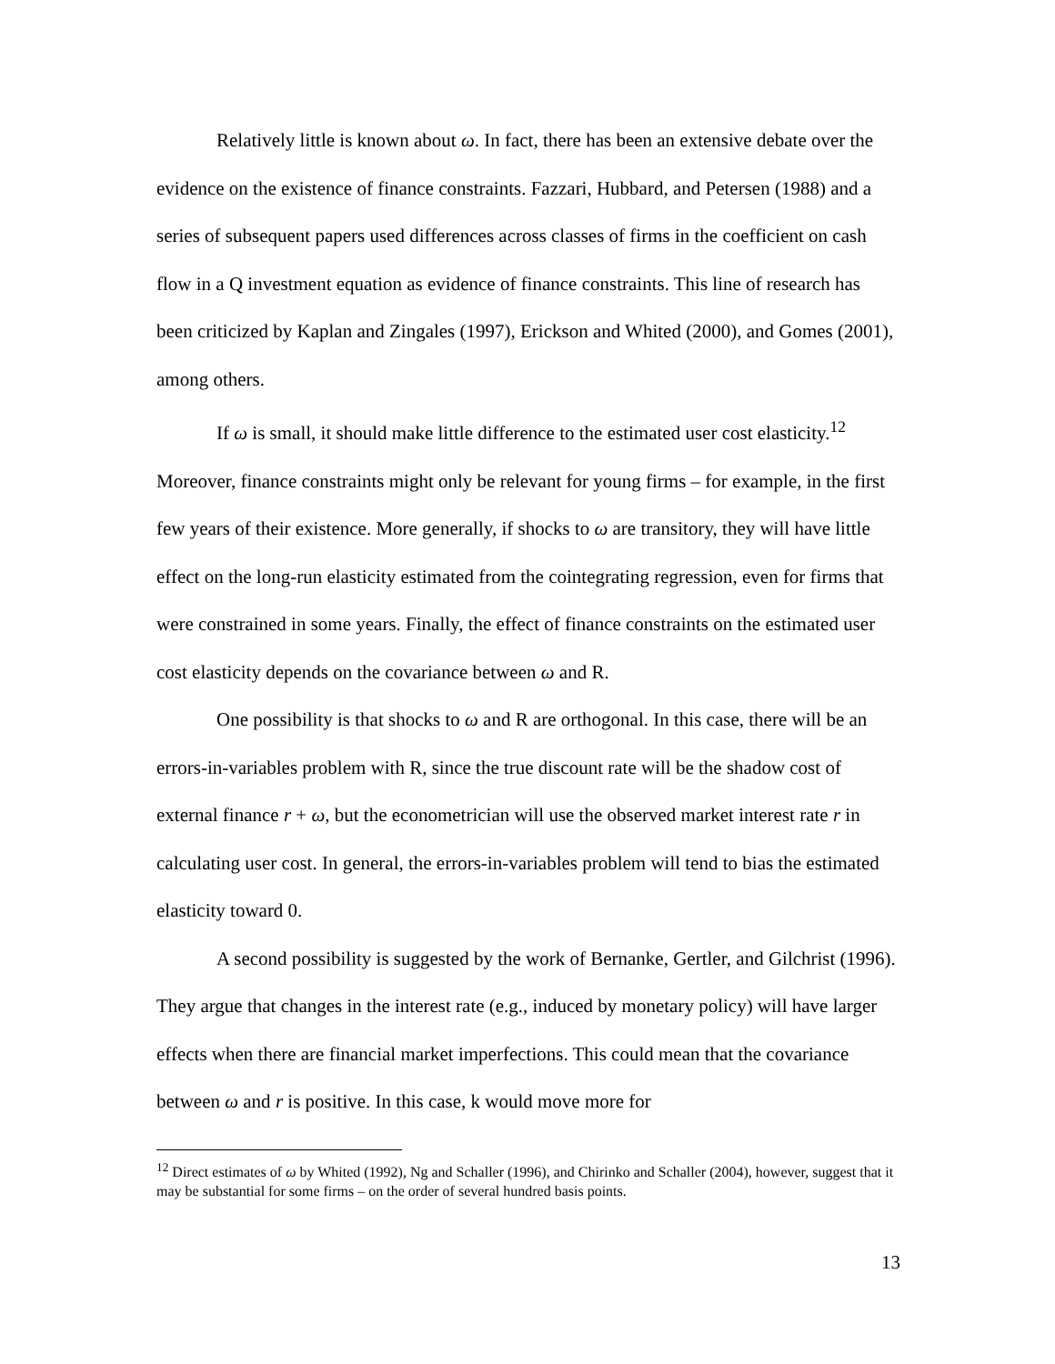Relatively little is known about ω. In fact, there has been an extensive debate over the evidence on the existence of finance constraints. Fazzari, Hubbard, and Petersen (1988) and a series of subsequent papers used differences across classes of firms in the coefficient on cash flow in a Q investment equation as evidence of finance constraints. This line of research has been criticized by Kaplan and Zingales (1997), Erickson and Whited (2000), and Gomes (2001), among others.
If ω is small, it should make little difference to the estimated user cost elasticity.<sup>12</sup> Moreover, finance constraints might only be relevant for young firms – for example, in the first few years of their existence. More generally, if shocks to ω are transitory, they will have little effect on the long-run elasticity estimated from the cointegrating regression, even for firms that were constrained in some years. Finally, the effect of finance constraints on the estimated user cost elasticity depends on the covariance between ω and R.
One possibility is that shocks to ω and R are orthogonal. In this case, there will be an errors-in-variables problem with R, since the true discount rate will be the shadow cost of external finance r + ω, but the econometrician will use the observed market interest rate r in calculating user cost. In general, the errors-in-variables problem will tend to bias the estimated elasticity toward 0.
A second possibility is suggested by the work of Bernanke, Gertler, and Gilchrist (1996). They argue that changes in the interest rate (e.g., induced by monetary policy) will have larger effects when there are financial market imperfections. This could mean that the covariance between ω and r is positive. In this case, k would move more for
<sup>12</sup> Direct estimates of ω by Whited (1992), Ng and Schaller (1996), and Chirinko and Schaller (2004), however, suggest that it may be substantial for some firms – on the order of several hundred basis points.
13